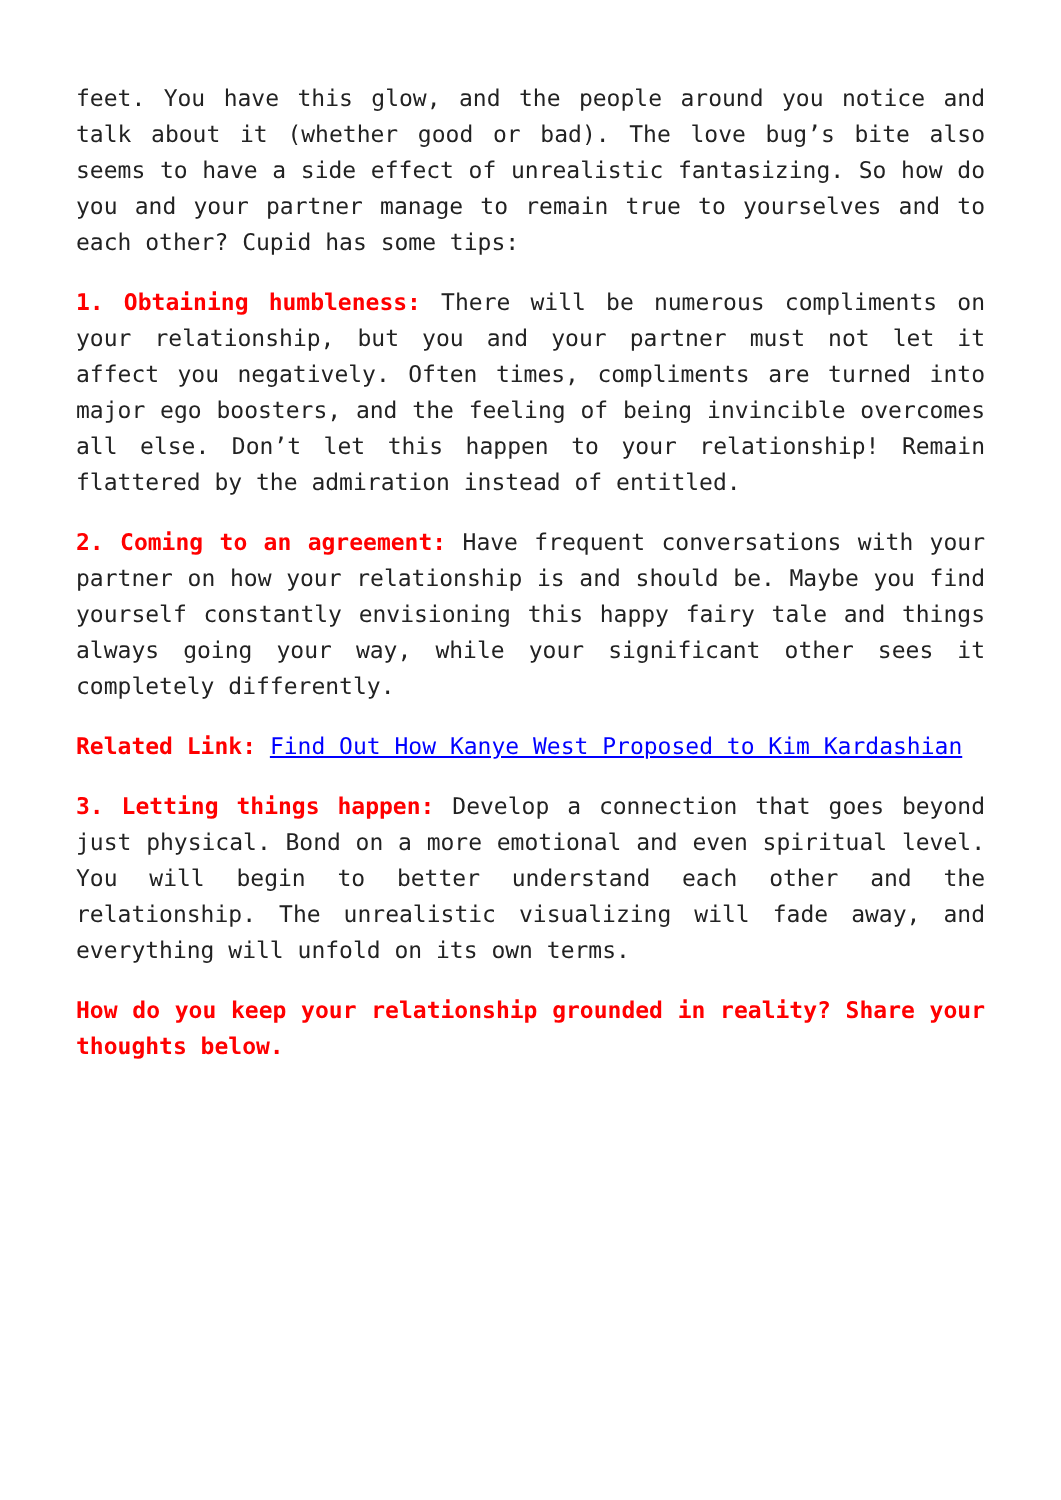feet. You have this glow, and the people around you notice and talk about it (whether good or bad). The love bug’s bite also seems to have a side effect of unrealistic fantasizing. So how do you and your partner manage to remain true to yourselves and to each other? Cupid has some tips:
1. Obtaining humbleness: There will be numerous compliments on your relationship, but you and your partner must not let it affect you negatively. Often times, compliments are turned into major ego boosters, and the feeling of being invincible overcomes all else. Don’t let this happen to your relationship! Remain flattered by the admiration instead of entitled.
2. Coming to an agreement: Have frequent conversations with your partner on how your relationship is and should be. Maybe you find yourself constantly envisioning this happy fairy tale and things always going your way, while your significant other sees it completely differently.
Related Link: Find Out How Kanye West Proposed to Kim Kardashian
3. Letting things happen: Develop a connection that goes beyond just physical. Bond on a more emotional and even spiritual level. You will begin to better understand each other and the relationship. The unrealistic visualizing will fade away, and everything will unfold on its own terms.
How do you keep your relationship grounded in reality? Share your thoughts below.